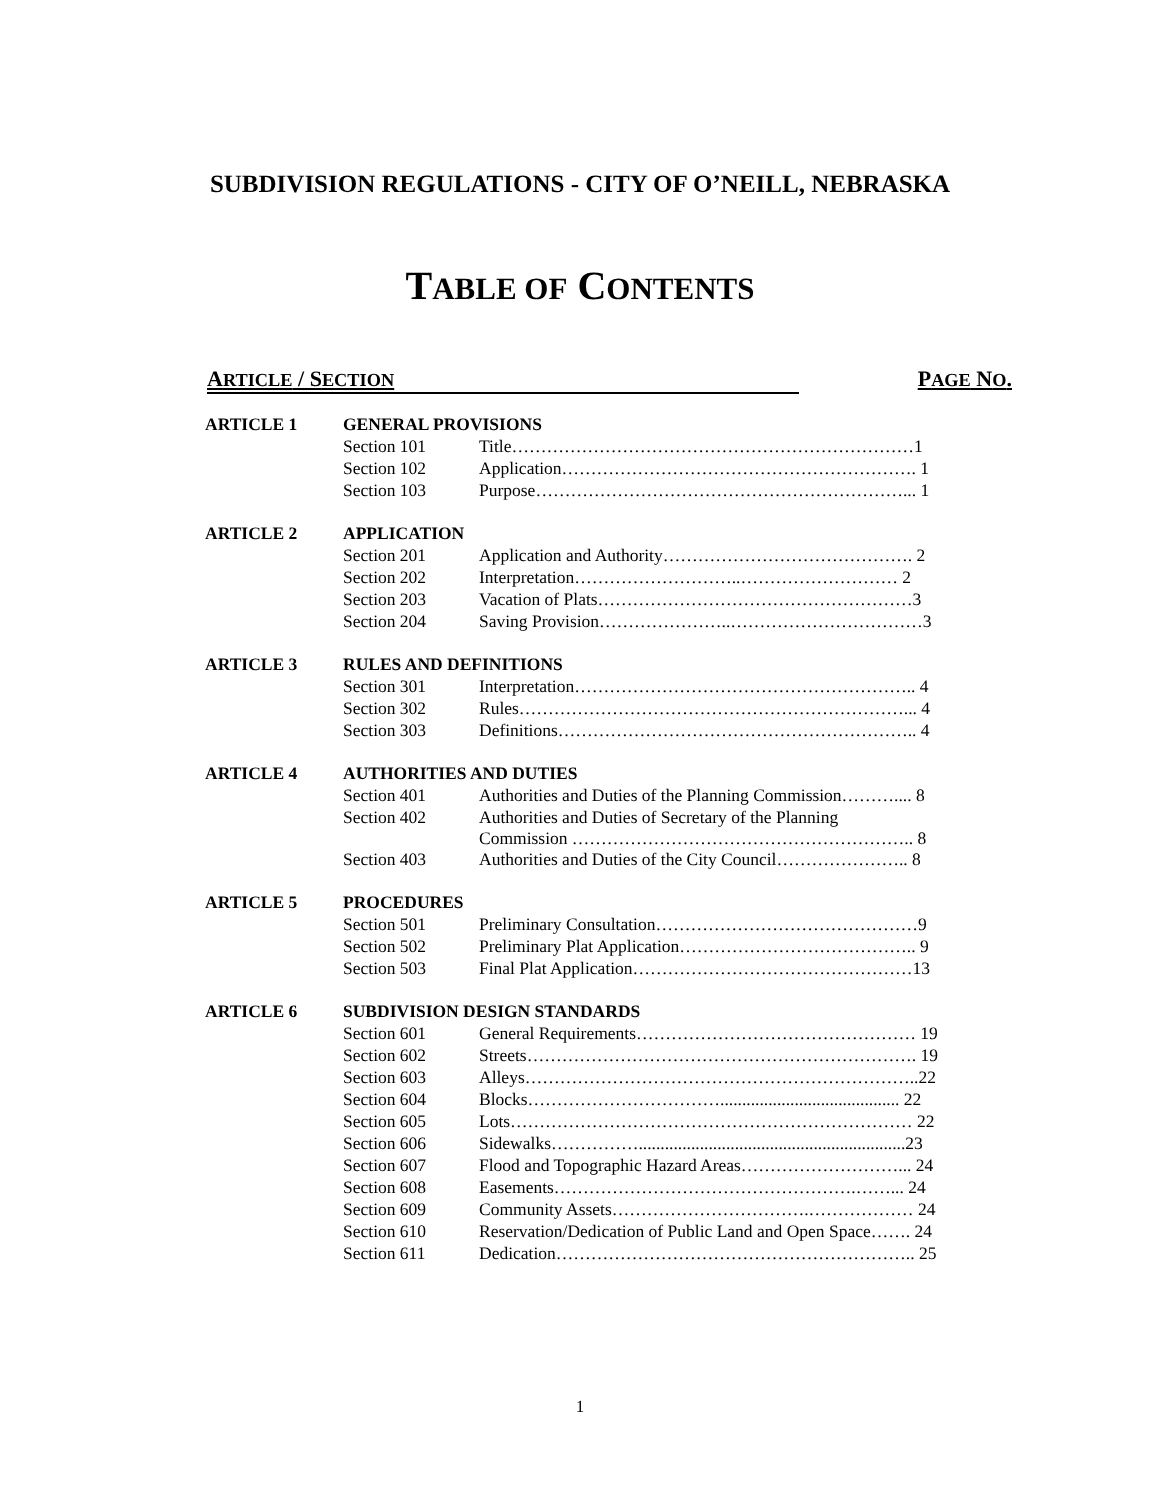SUBDIVISION REGULATIONS - CITY OF O’NEILL, NEBRASKA
TABLE OF CONTENTS
ARTICLE / SECTION PAGE NO.
| ARTICLE 1 | GENERAL PROVISIONS | |
| | Section 101 | Title……………………………………………………………1 |
| | Section 102 | Application……………………………………………………. 1 |
| | Section 103 | Purpose………………………………………………………... 1 |
| ARTICLE 2 | APPLICATION | |
| | Section 201 | Application and Authority……………………………………. 2 |
| | Section 202 | Interpretation………………………..……………………… 2 |
| | Section 203 | Vacation of Plats………………………………………………3 |
| | Section 204 | Saving Provision…………………..……………………………3 |
| ARTICLE 3 | RULES AND DEFINITIONS | |
| | Section 301 | Interpretation………………………………………………….. 4 |
| | Section 302 | Rules…………………………………………………………... 4 |
| | Section 303 | Definitions…………………………………………………….. 4 |
| ARTICLE 4 | AUTHORITIES AND DUTIES | |
| | Section 401 | Authorities and Duties of the Planning Commission……….... 8 |
| | Section 402 | Authorities and Duties of Secretary of the Planning Commission ………………………………………………….. 8 |
| | Section 403 | Authorities and Duties of the City Council………………….. 8 |
| ARTICLE 5 | PROCEDURES | |
| | Section 501 | Preliminary Consultation………………………………………9 |
| | Section 502 | Preliminary Plat Application………………………………….. 9 |
| | Section 503 | Final Plat Application…………………………………………13 |
| ARTICLE 6 | SUBDIVISION DESIGN STANDARDS | |
| | Section 601 | General Requirements………………………………………… 19 |
| | Section 602 | Streets…………………………………………………………. 19 |
| | Section 603 | Alleys…………………………………………………………..22 |
| | Section 604 | Blocks……………………………......................................... 22 |
| | Section 605 | Lots…………………………………………………………… 22 |
| | Section 606 | Sidewalks…………….............................................................23 |
| | Section 607 | Flood and Topographic Hazard Areas………………………... 24 |
| | Section 608 | Easements…………………………………………….……... 24 |
| | Section 609 | Community Assets…………………………….……………… 24 |
| | Section 610 | Reservation/Dedication of Public Land and Open Space……. 24 |
| | Section 611 | Dedication…………………………………………………….. 25 |
1